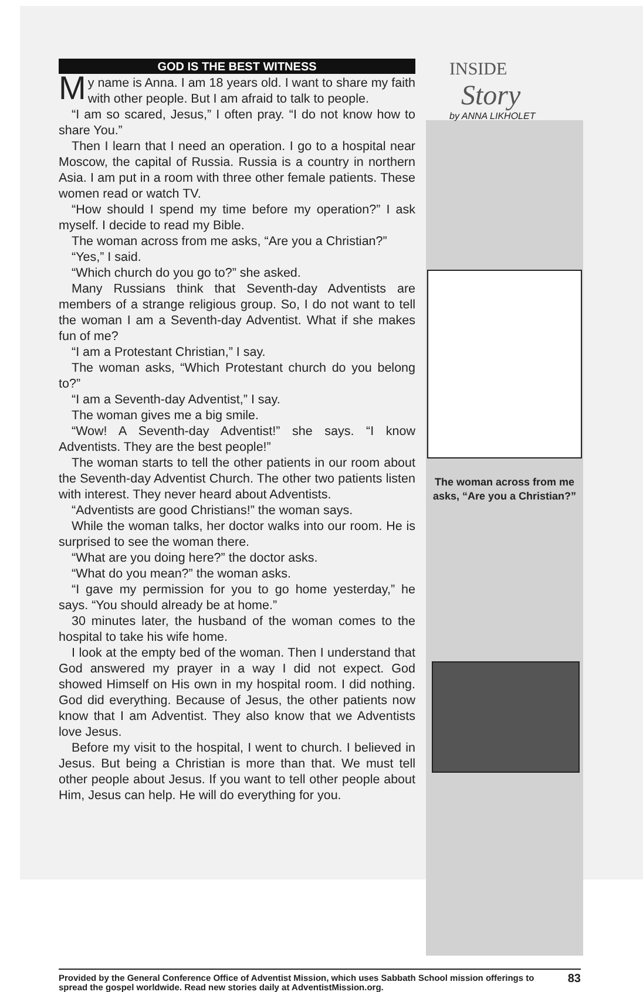GOD IS THE BEST WITNESS
My name is Anna. I am 18 years old. I want to share my faith with other people. But I am afraid to talk to people.
“I am so scared, Jesus,” I often pray. “I do not know how to share You.”
Then I learn that I need an operation. I go to a hospital near Moscow, the capital of Russia. Russia is a country in northern Asia. I am put in a room with three other female patients. These women read or watch TV.
“How should I spend my time before my operation?” I ask myself. I decide to read my Bible.
The woman across from me asks, “Are you a Christian?”
“Yes,” I said.
“Which church do you go to?” she asked.
Many Russians think that Seventh-day Adventists are members of a strange religious group. So, I do not want to tell the woman I am a Seventh-day Adventist. What if she makes fun of me?
“I am a Protestant Christian,” I say.
The woman asks, “Which Protestant church do you belong to?”
“I am a Seventh-day Adventist,” I say.
The woman gives me a big smile.
“Wow! A Seventh-day Adventist!” she says. “I know Adventists. They are the best people!”
The woman starts to tell the other patients in our room about the Seventh-day Adventist Church. The other two patients listen with interest. They never heard about Adventists.
“Adventists are good Christians!” the woman says.
While the woman talks, her doctor walks into our room. He is surprised to see the woman there.
“What are you doing here?” the doctor asks.
“What do you mean?” the woman asks.
“I gave my permission for you to go home yesterday,” he says. “You should already be at home.”
30 minutes later, the husband of the woman comes to the hospital to take his wife home.
I look at the empty bed of the woman. Then I understand that God answered my prayer in a way I did not expect. God showed Himself on His own in my hospital room. I did nothing. God did everything. Because of Jesus, the other patients now know that I am Adventist. They also know that we Adventists love Jesus.
Before my visit to the hospital, I went to church. I believed in Jesus. But being a Christian is more than that. We must tell other people about Jesus. If you want to tell other people about Him, Jesus can help. He will do everything for you.
INSIDE
Story
by ANNA LIKHOLET
The woman across from me asks, “Are you a Christian?”
Provided by the General Conference Office of Adventist Mission, which uses Sabbath School mission offerings to spread the gospel worldwide. Read new stories daily at AdventistMission.org.
83